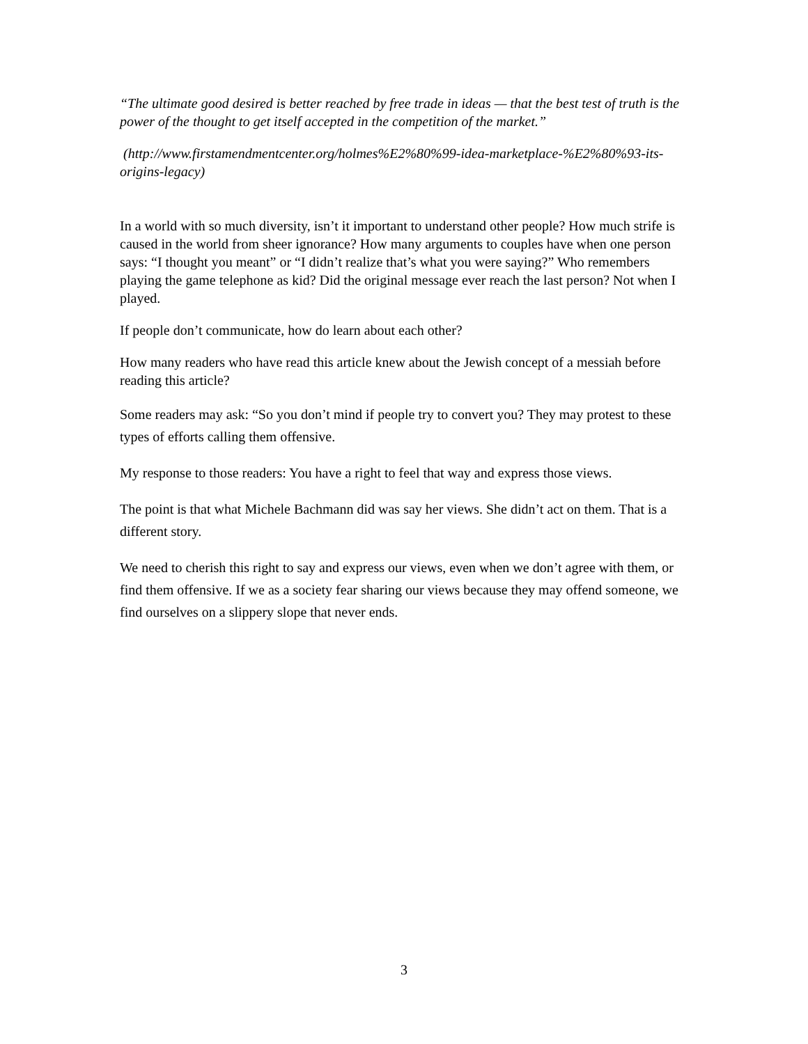“The ultimate good desired is better reached by free trade in ideas — that the best test of truth is the power of the thought to get itself accepted in the competition of the market.”
(http://www.firstamendmentcenter.org/holmes%E2%80%99-idea-marketplace-%E2%80%93-its-origins-legacy)
In a world with so much diversity, isn’t it important to understand other people? How much strife is caused in the world from sheer ignorance? How many arguments to couples have when one person says: “I thought you meant” or “I didn’t realize that’s what you were saying?” Who remembers playing the game telephone as kid? Did the original message ever reach the last person? Not when I played.
If people don’t communicate, how do learn about each other?
How many readers who have read this article knew about the Jewish concept of a messiah before reading this article?
Some readers may ask: “So you don’t mind if people try to convert you? They may protest to these types of efforts calling them offensive.
My response to those readers: You have a right to feel that way and express those views.
The point is that what Michele Bachmann did was say her views. She didn’t act on them. That is a different story.
We need to cherish this right to say and express our views, even when we don’t agree with them, or find them offensive. If we as a society fear sharing our views because they may offend someone, we find ourselves on a slippery slope that never ends.
3